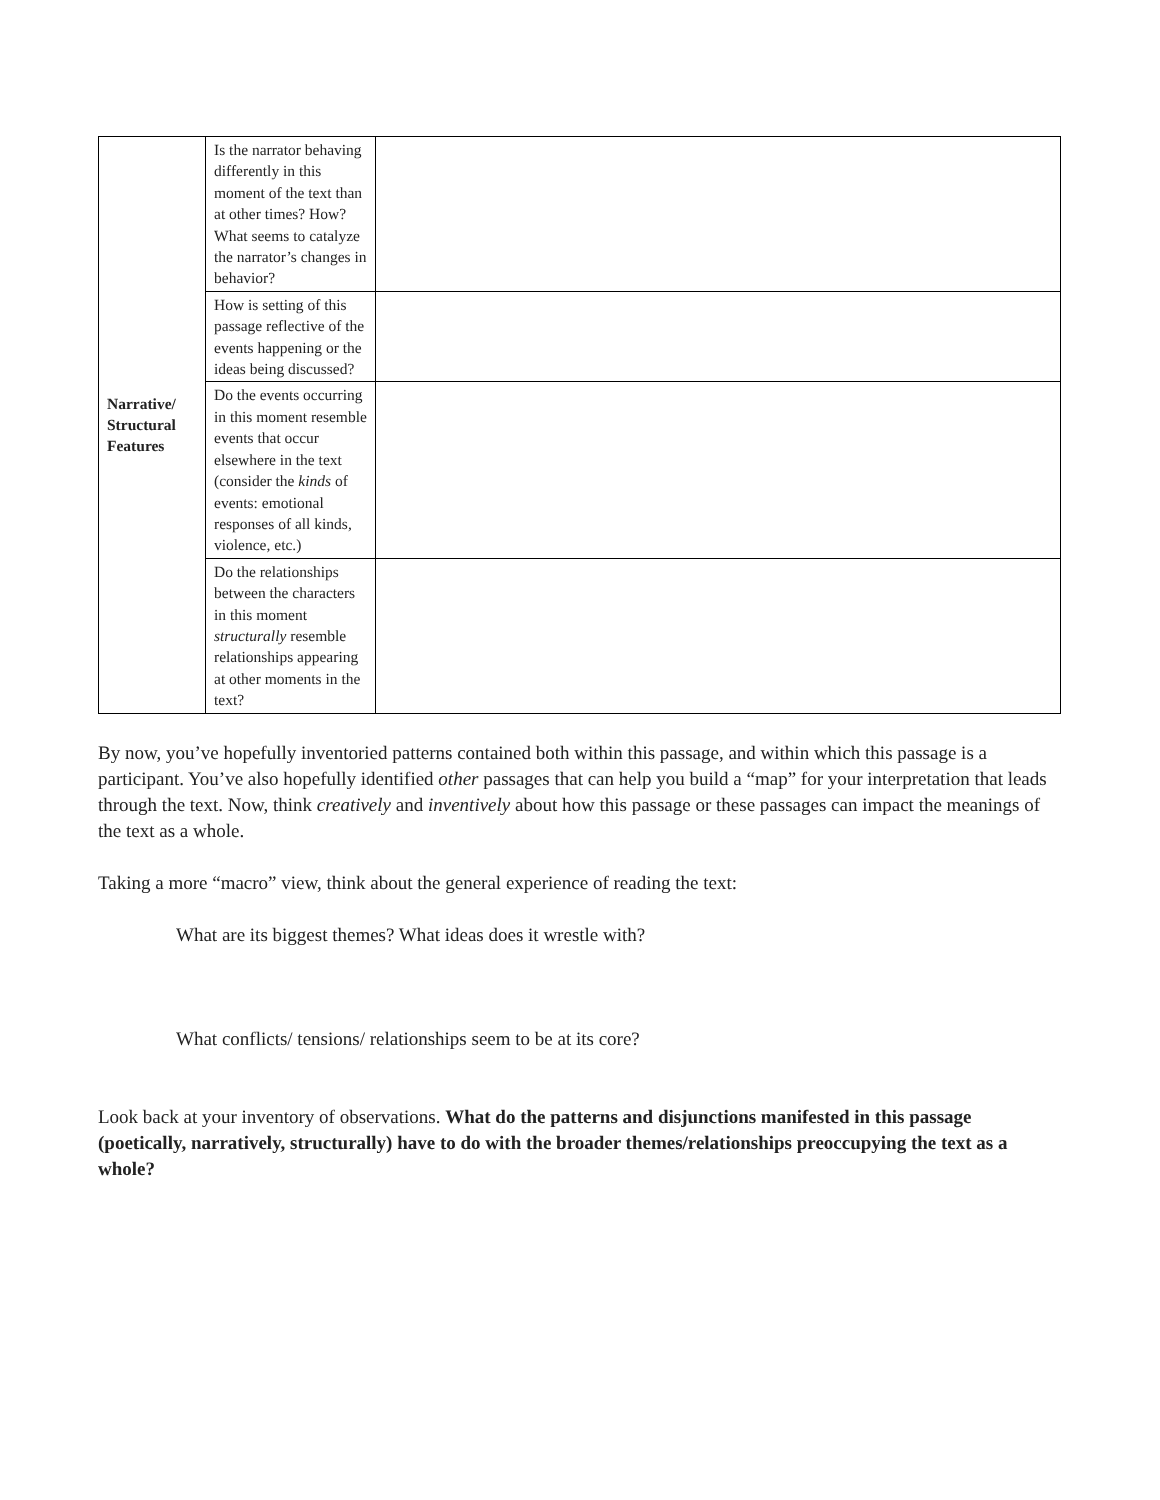| Narrative/ Structural Features | Is the narrator behaving differently in this moment of the text than at other times? How? What seems to catalyze the narrator’s changes in behavior? | |
| | How is setting of this passage reflective of the events happening or the ideas being discussed? | |
| | Do the events occurring in this moment resemble events that occur elsewhere in the text (consider the kinds of events: emotional responses of all kinds, violence, etc.) | |
| | Do the relationships between the characters in this moment structurally resemble relationships appearing at other moments in the text? | |
By now, you’ve hopefully inventoried patterns contained both within this passage, and within which this passage is a participant. You’ve also hopefully identified other passages that can help you build a “map” for your interpretation that leads through the text. Now, think creatively and inventively about how this passage or these passages can impact the meanings of the text as a whole.
Taking a more “macro” view, think about the general experience of reading the text:
What are its biggest themes? What ideas does it wrestle with?
What conflicts/ tensions/ relationships seem to be at its core?
Look back at your inventory of observations. What do the patterns and disjunctions manifested in this passage (poetically, narratively, structurally) have to do with the broader themes/relationships preoccupying the text as a whole?